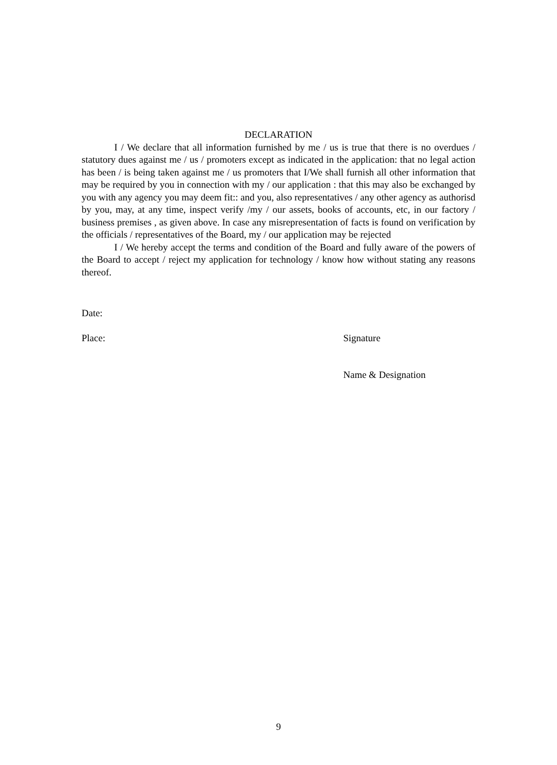DECLARATION
I / We declare that all information furnished by me / us is true that there is no overdues / statutory dues against me / us / promoters except as indicated in the application: that no legal action has been / is being taken against me / us promoters that I/We shall furnish all other information that may be required by you in connection with my / our application : that this may also be exchanged by you with any agency you may deem fit:: and you, also representatives / any other agency as authorisd by you, may, at any time, inspect verify /my / our assets, books of accounts, etc, in our factory / business premises , as given above. In case any misrepresentation of facts is found on verification by the officials / representatives of the Board, my / our application may be rejected
I / We hereby accept the terms and condition of the Board and fully aware of the powers of the Board to accept / reject my application for technology / know how without stating any reasons thereof.
Date:
Place: Signature
Name & Designation
9